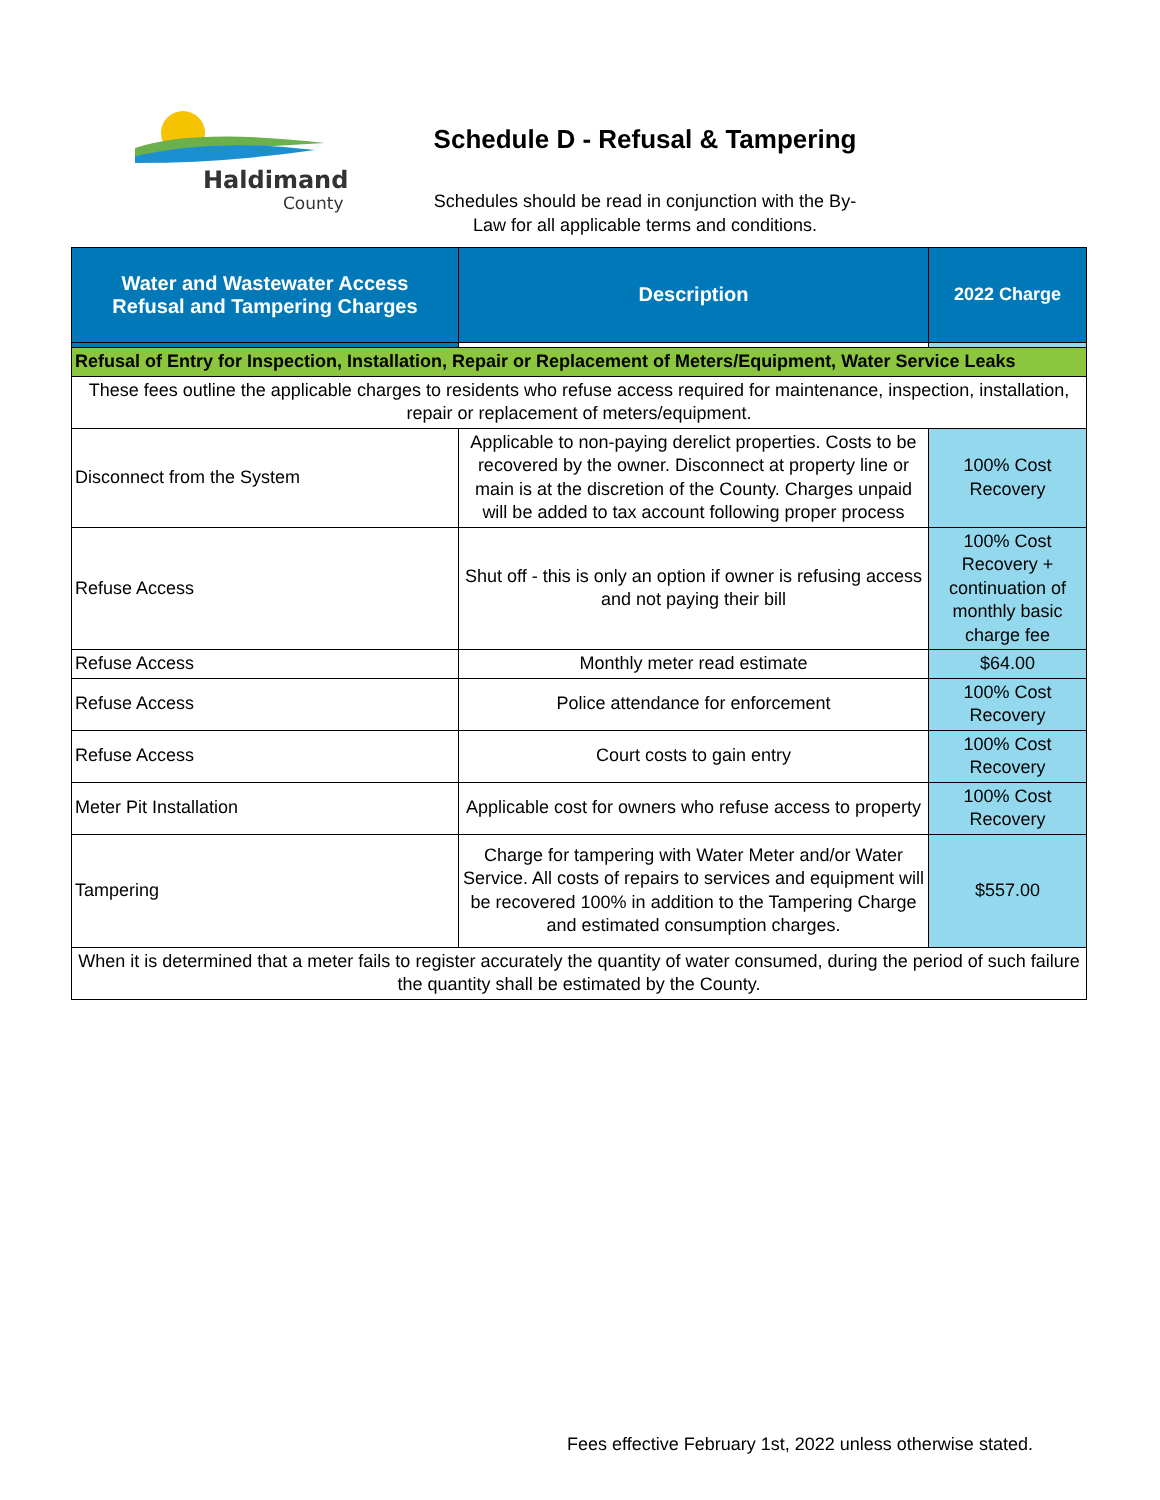Haldimand
County
Schedule D - Refusal & Tampering
Schedules should be read in conjunction with the By-Law for all applicable terms and conditions.
| Water and Wastewater Access Refusal and Tampering Charges | Description | 2022 Charge |
| --- | --- | --- |
| Refusal of Entry for Inspection, Installation, Repair or Replacement of Meters/Equipment, Water Service Leaks | | |
| These fees outline the applicable charges to residents who refuse access required for maintenance, inspection, installation, repair or replacement of meters/equipment. | | |
| Disconnect from the System | Applicable to non-paying derelict properties. Costs to be recovered by the owner. Disconnect at property line or main is at the discretion of the County. Charges unpaid will be added to tax account following proper process | 100% Cost Recovery |
| Refuse Access | Shut off - this is only an option if owner is refusing access and not paying their bill | 100% Cost Recovery + continuation of monthly basic charge fee |
| Refuse Access | Monthly meter read estimate | $64.00 |
| Refuse Access | Police attendance for enforcement | 100% Cost Recovery |
| Refuse Access | Court costs to gain entry | 100% Cost Recovery |
| Meter Pit Installation | Applicable cost for owners who refuse access to property | 100% Cost Recovery |
| Tampering | Charge for tampering with Water Meter and/or Water Service. All costs of repairs to services and equipment will be recovered 100% in addition to the Tampering Charge and estimated consumption charges. | $557.00 |
| When it is determined that a meter fails to register accurately the quantity of water consumed, during the period of such failure the quantity shall be estimated by the County. | | |
Fees effective February 1st, 2022 unless otherwise stated.